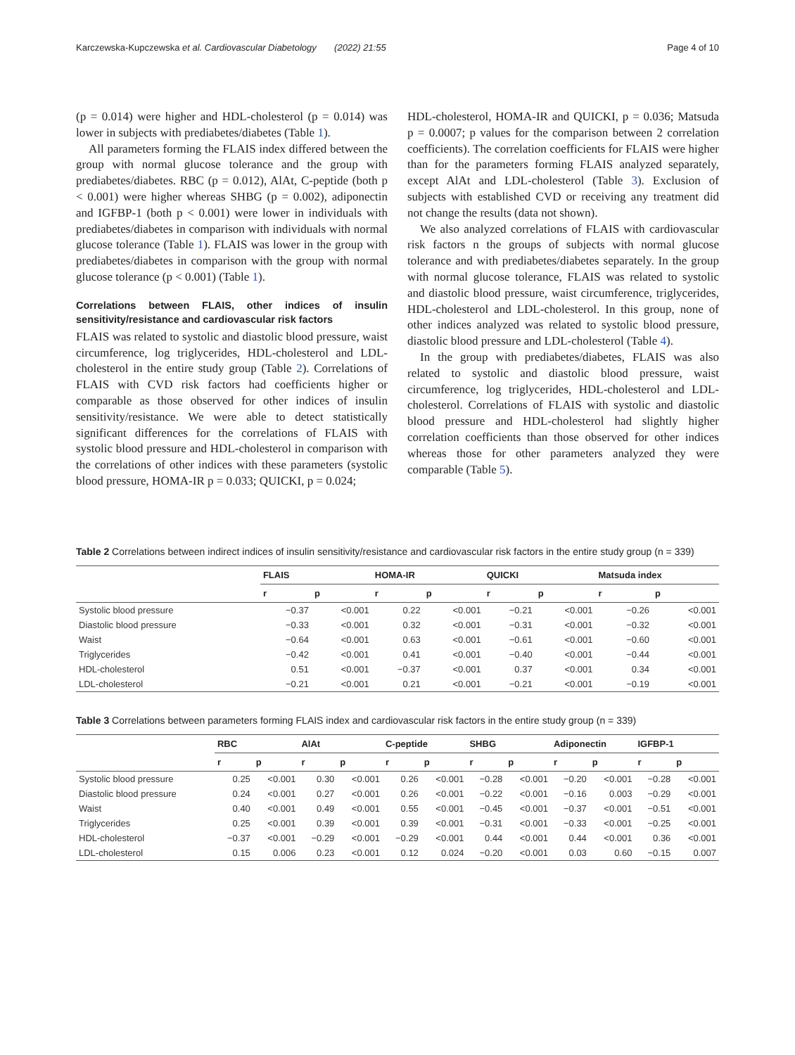Karczewska-Kupczewska et al. Cardiovascular Diabetology (2022) 21:55 Page 4 of 10
(p = 0.014) were higher and HDL-cholesterol (p = 0.014) was lower in subjects with prediabetes/diabetes (Table 1).
All parameters forming the FLAIS index differed between the group with normal glucose tolerance and the group with prediabetes/diabetes. RBC (p = 0.012), AlAt, C-peptide (both p < 0.001) were higher whereas SHBG (p = 0.002), adiponectin and IGFBP-1 (both p < 0.001) were lower in individuals with prediabetes/diabetes in comparison with individuals with normal glucose tolerance (Table 1). FLAIS was lower in the group with prediabetes/diabetes in comparison with the group with normal glucose tolerance (p < 0.001) (Table 1).
Correlations between FLAIS, other indices of insulin sensitivity/resistance and cardiovascular risk factors
FLAIS was related to systolic and diastolic blood pressure, waist circumference, log triglycerides, HDL-cholesterol and LDL-cholesterol in the entire study group (Table 2). Correlations of FLAIS with CVD risk factors had coefficients higher or comparable as those observed for other indices of insulin sensitivity/resistance. We were able to detect statistically significant differences for the correlations of FLAIS with systolic blood pressure and HDL-cholesterol in comparison with the correlations of other indices with these parameters (systolic blood pressure, HOMA-IR p = 0.033; QUICKI, p = 0.024;
HDL-cholesterol, HOMA-IR and QUICKI, p = 0.036; Matsuda p = 0.0007; p values for the comparison between 2 correlation coefficients). The correlation coefficients for FLAIS were higher than for the parameters forming FLAIS analyzed separately, except AlAt and LDL-cholesterol (Table 3). Exclusion of subjects with established CVD or receiving any treatment did not change the results (data not shown).
We also analyzed correlations of FLAIS with cardiovascular risk factors n the groups of subjects with normal glucose tolerance and with prediabetes/diabetes separately. In the group with normal glucose tolerance, FLAIS was related to systolic and diastolic blood pressure, waist circumference, triglycerides, HDL-cholesterol and LDL-cholesterol. In this group, none of other indices analyzed was related to systolic blood pressure, diastolic blood pressure and LDL-cholesterol (Table 4).
In the group with prediabetes/diabetes, FLAIS was also related to systolic and diastolic blood pressure, waist circumference, log triglycerides, HDL-cholesterol and LDL-cholesterol. Correlations of FLAIS with systolic and diastolic blood pressure and HDL-cholesterol had slightly higher correlation coefficients than those observed for other indices whereas those for other parameters analyzed they were comparable (Table 5).
Table 2 Correlations between indirect indices of insulin sensitivity/resistance and cardiovascular risk factors in the entire study group (n = 339)
| | FLAIS | | HOMA-IR | | QUICKI | | Matsuda index | |
| --- | --- | --- | --- | --- | --- | --- | --- | --- |
| | r | p | r | p | r | p | r | p |
| Systolic blood pressure | −0.37 | <0.001 | 0.22 | <0.001 | −0.21 | <0.001 | −0.26 | <0.001 |
| Diastolic blood pressure | −0.33 | <0.001 | 0.32 | <0.001 | −0.31 | <0.001 | −0.32 | <0.001 |
| Waist | −0.64 | <0.001 | 0.63 | <0.001 | −0.61 | <0.001 | −0.60 | <0.001 |
| Triglycerides | −0.42 | <0.001 | 0.41 | <0.001 | −0.40 | <0.001 | −0.44 | <0.001 |
| HDL-cholesterol | 0.51 | <0.001 | −0.37 | <0.001 | 0.37 | <0.001 | 0.34 | <0.001 |
| LDL-cholesterol | −0.21 | <0.001 | 0.21 | <0.001 | −0.21 | <0.001 | −0.19 | <0.001 |
Table 3 Correlations between parameters forming FLAIS index and cardiovascular risk factors in the entire study group (n = 339)
| | RBC | | AlAt | | C-peptide | | SHBG | | Adiponectin | | IGFBP-1 | |
| --- | --- | --- | --- | --- | --- | --- | --- | --- | --- | --- | --- | --- |
| | r | p | r | p | r | p | r | p | r | p | r | p |
| Systolic blood pressure | 0.25 | <0.001 | 0.30 | <0.001 | 0.26 | <0.001 | −0.28 | <0.001 | −0.20 | <0.001 | −0.28 | <0.001 |
| Diastolic blood pressure | 0.24 | <0.001 | 0.27 | <0.001 | 0.26 | <0.001 | −0.22 | <0.001 | −0.16 | 0.003 | −0.29 | <0.001 |
| Waist | 0.40 | <0.001 | 0.49 | <0.001 | 0.55 | <0.001 | −0.45 | <0.001 | −0.37 | <0.001 | −0.51 | <0.001 |
| Triglycerides | 0.25 | <0.001 | 0.39 | <0.001 | 0.39 | <0.001 | −0.31 | <0.001 | −0.33 | <0.001 | −0.25 | <0.001 |
| HDL-cholesterol | −0.37 | <0.001 | −0.29 | <0.001 | −0.29 | <0.001 | 0.44 | <0.001 | 0.44 | <0.001 | 0.36 | <0.001 |
| LDL-cholesterol | 0.15 | 0.006 | 0.23 | <0.001 | 0.12 | 0.024 | −0.20 | <0.001 | 0.03 | 0.60 | −0.15 | 0.007 |